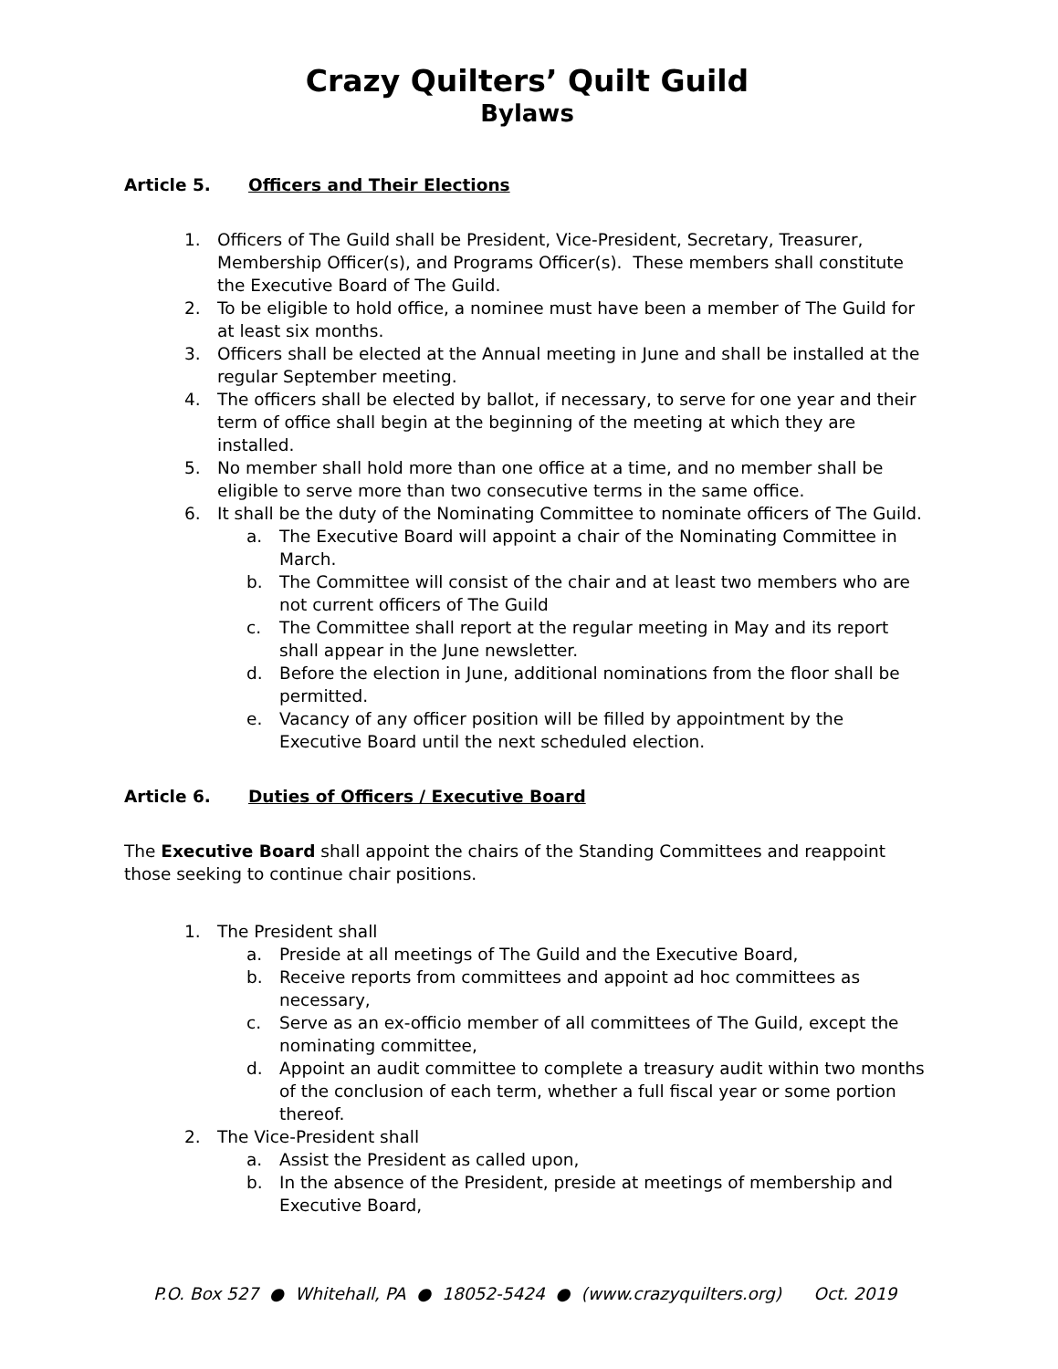Crazy Quilters’ Quilt Guild
Bylaws
Article 5. Officers and Their Elections
1. Officers of The Guild shall be President, Vice-President, Secretary, Treasurer, Membership Officer(s), and Programs Officer(s). These members shall constitute the Executive Board of The Guild.
2. To be eligible to hold office, a nominee must have been a member of The Guild for at least six months.
3. Officers shall be elected at the Annual meeting in June and shall be installed at the regular September meeting.
4. The officers shall be elected by ballot, if necessary, to serve for one year and their term of office shall begin at the beginning of the meeting at which they are installed.
5. No member shall hold more than one office at a time, and no member shall be eligible to serve more than two consecutive terms in the same office.
6. It shall be the duty of the Nominating Committee to nominate officers of The Guild.
a. The Executive Board will appoint a chair of the Nominating Committee in March.
b. The Committee will consist of the chair and at least two members who are not current officers of The Guild
c. The Committee shall report at the regular meeting in May and its report shall appear in the June newsletter.
d. Before the election in June, additional nominations from the floor shall be permitted.
e. Vacancy of any officer position will be filled by appointment by the Executive Board until the next scheduled election.
Article 6. Duties of Officers / Executive Board
The Executive Board shall appoint the chairs of the Standing Committees and reappoint those seeking to continue chair positions.
1. The President shall
a. Preside at all meetings of The Guild and the Executive Board,
b. Receive reports from committees and appoint ad hoc committees as necessary,
c. Serve as an ex-officio member of all committees of The Guild, except the nominating committee,
d. Appoint an audit committee to complete a treasury audit within two months of the conclusion of each term, whether a full fiscal year or some portion thereof.
2. The Vice-President shall
a. Assist the President as called upon,
b. In the absence of the President, preside at meetings of membership and Executive Board,
P.O. Box 527 ● Whitehall, PA ● 18052-5424 ● (www.crazyquilters.org) Oct. 2019